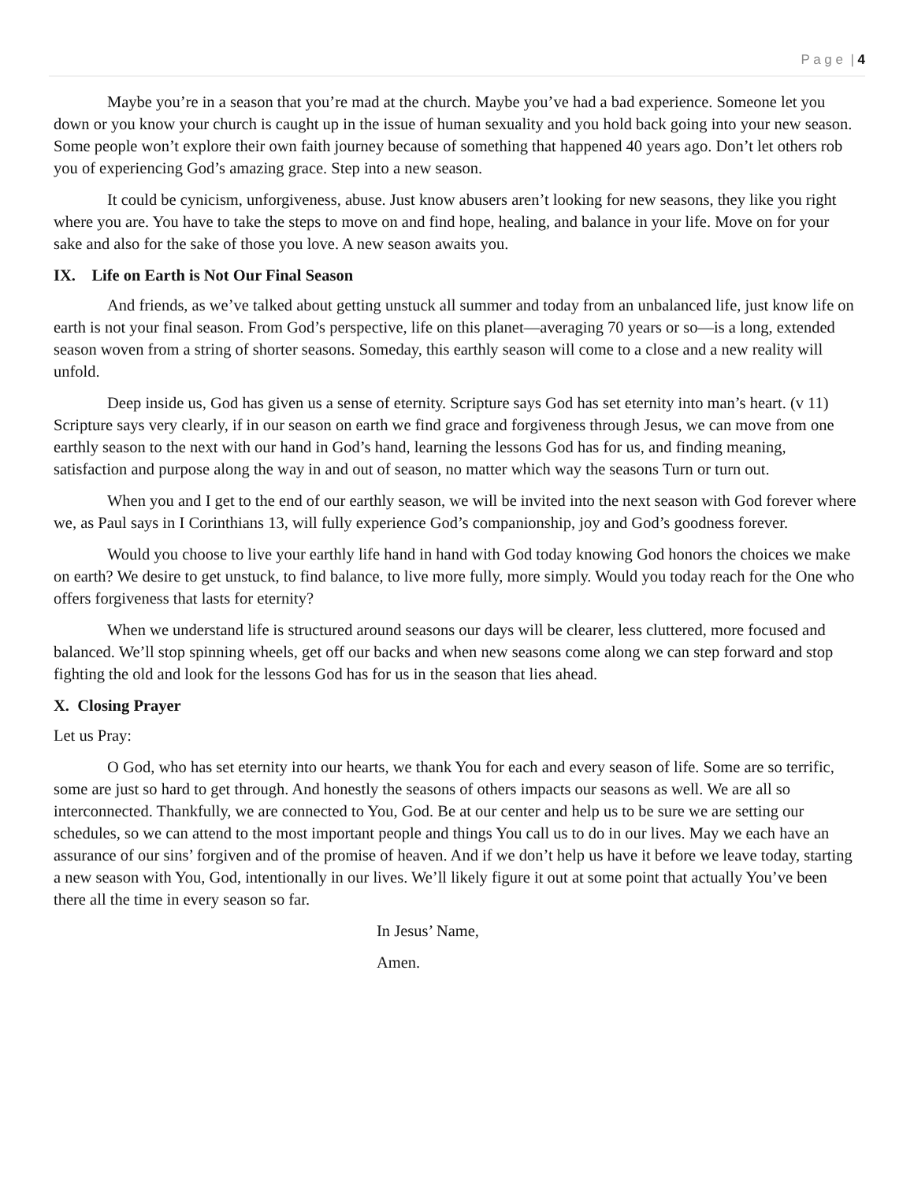P a g e | 4
Maybe you’re in a season that you’re mad at the church. Maybe you’ve had a bad experience. Someone let you down or you know your church is caught up in the issue of human sexuality and you hold back going into your new season. Some people won’t explore their own faith journey because of something that happened 40 years ago. Don’t let others rob you of experiencing God’s amazing grace. Step into a new season.
It could be cynicism, unforgiveness, abuse. Just know abusers aren’t looking for new seasons, they like you right where you are. You have to take the steps to move on and find hope, healing, and balance in your life. Move on for your sake and also for the sake of those you love. A new season awaits you.
IX. Life on Earth is Not Our Final Season
And friends, as we’ve talked about getting unstuck all summer and today from an unbalanced life, just know life on earth is not your final season. From God’s perspective, life on this planet—averaging 70 years or so—is a long, extended season woven from a string of shorter seasons. Someday, this earthly season will come to a close and a new reality will unfold.
Deep inside us, God has given us a sense of eternity. Scripture says God has set eternity into man’s heart. (v 11) Scripture says very clearly, if in our season on earth we find grace and forgiveness through Jesus, we can move from one earthly season to the next with our hand in God’s hand, learning the lessons God has for us, and finding meaning, satisfaction and purpose along the way in and out of season, no matter which way the seasons Turn or turn out.
When you and I get to the end of our earthly season, we will be invited into the next season with God forever where we, as Paul says in I Corinthians 13, will fully experience God’s companionship, joy and God’s goodness forever.
Would you choose to live your earthly life hand in hand with God today knowing God honors the choices we make on earth? We desire to get unstuck, to find balance, to live more fully, more simply. Would you today reach for the One who offers forgiveness that lasts for eternity?
When we understand life is structured around seasons our days will be clearer, less cluttered, more focused and balanced. We’ll stop spinning wheels, get off our backs and when new seasons come along we can step forward and stop fighting the old and look for the lessons God has for us in the season that lies ahead.
X. Closing Prayer
Let us Pray:
O God, who has set eternity into our hearts, we thank You for each and every season of life. Some are so terrific, some are just so hard to get through. And honestly the seasons of others impacts our seasons as well. We are all so interconnected. Thankfully, we are connected to You, God. Be at our center and help us to be sure we are setting our schedules, so we can attend to the most important people and things You call us to do in our lives. May we each have an assurance of our sins’ forgiven and of the promise of heaven. And if we don’t help us have it before we leave today, starting a new season with You, God, intentionally in our lives. We’ll likely figure it out at some point that actually You’ve been there all the time in every season so far.
In Jesus’ Name,
Amen.